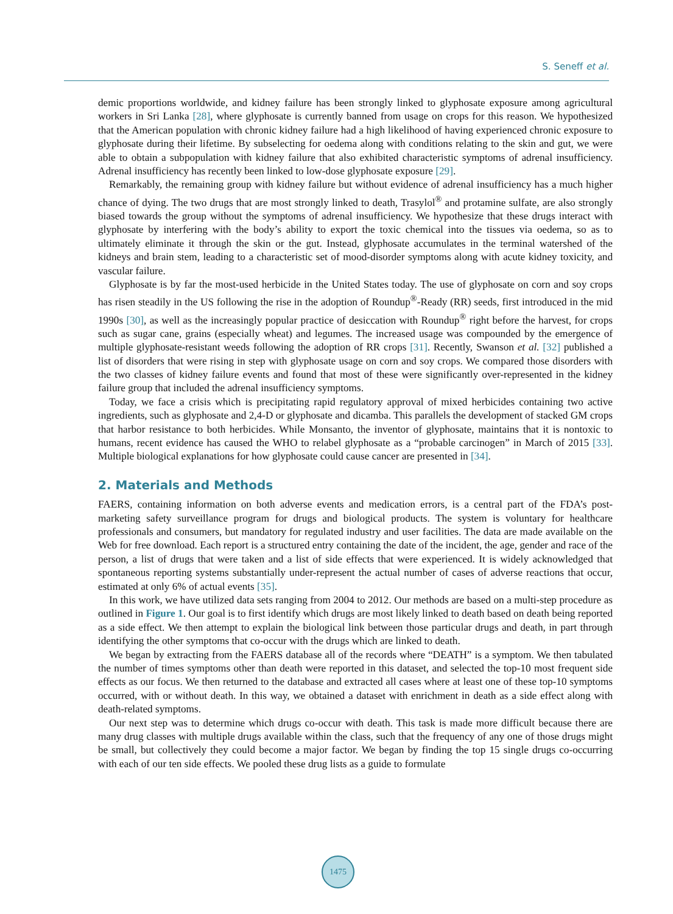S. Seneff et al.
demic proportions worldwide, and kidney failure has been strongly linked to glyphosate exposure among agricultural workers in Sri Lanka [28], where glyphosate is currently banned from usage on crops for this reason. We hypothesized that the American population with chronic kidney failure had a high likelihood of having experienced chronic exposure to glyphosate during their lifetime. By subselecting for oedema along with conditions relating to the skin and gut, we were able to obtain a subpopulation with kidney failure that also exhibited characteristic symptoms of adrenal insufficiency. Adrenal insufficiency has recently been linked to low-dose glyphosate exposure [29].
Remarkably, the remaining group with kidney failure but without evidence of adrenal insufficiency has a much higher chance of dying. The two drugs that are most strongly linked to death, Trasylol<sup>®</sup> and protamine sulfate, are also strongly biased towards the group without the symptoms of adrenal insufficiency. We hypothesize that these drugs interact with glyphosate by interfering with the body’s ability to export the toxic chemical into the tissues via oedema, so as to ultimately eliminate it through the skin or the gut. Instead, glyphosate accumulates in the terminal watershed of the kidneys and brain stem, leading to a characteristic set of mood-disorder symptoms along with acute kidney toxicity, and vascular failure.
Glyphosate is by far the most-used herbicide in the United States today. The use of glyphosate on corn and soy crops has risen steadily in the US following the rise in the adoption of Roundup<sup>®</sup>-Ready (RR) seeds, first introduced in the mid 1990s [30], as well as the increasingly popular practice of desiccation with Roundup<sup>®</sup> right before the harvest, for crops such as sugar cane, grains (especially wheat) and legumes. The increased usage was compounded by the emergence of multiple glyphosate-resistant weeds following the adoption of RR crops [31]. Recently, Swanson et al. [32] published a list of disorders that were rising in step with glyphosate usage on corn and soy crops. We compared those disorders with the two classes of kidney failure events and found that most of these were significantly over-represented in the kidney failure group that included the adrenal insufficiency symptoms.
Today, we face a crisis which is precipitating rapid regulatory approval of mixed herbicides containing two active ingredients, such as glyphosate and 2,4-D or glyphosate and dicamba. This parallels the development of stacked GM crops that harbor resistance to both herbicides. While Monsanto, the inventor of glyphosate, maintains that it is nontoxic to humans, recent evidence has caused the WHO to relabel glyphosate as a “probable carcinogen” in March of 2015 [33]. Multiple biological explanations for how glyphosate could cause cancer are presented in [34].
2. Materials and Methods
FAERS, containing information on both adverse events and medication errors, is a central part of the FDA’s post-marketing safety surveillance program for drugs and biological products. The system is voluntary for healthcare professionals and consumers, but mandatory for regulated industry and user facilities. The data are made available on the Web for free download. Each report is a structured entry containing the date of the incident, the age, gender and race of the person, a list of drugs that were taken and a list of side effects that were experienced. It is widely acknowledged that spontaneous reporting systems substantially under-represent the actual number of cases of adverse reactions that occur, estimated at only 6% of actual events [35].
In this work, we have utilized data sets ranging from 2004 to 2012. Our methods are based on a multi-step procedure as outlined in Figure 1. Our goal is to first identify which drugs are most likely linked to death based on death being reported as a side effect. We then attempt to explain the biological link between those particular drugs and death, in part through identifying the other symptoms that co-occur with the drugs which are linked to death.
We began by extracting from the FAERS database all of the records where “DEATH” is a symptom. We then tabulated the number of times symptoms other than death were reported in this dataset, and selected the top-10 most frequent side effects as our focus. We then returned to the database and extracted all cases where at least one of these top-10 symptoms occurred, with or without death. In this way, we obtained a dataset with enrichment in death as a side effect along with death-related symptoms.
Our next step was to determine which drugs co-occur with death. This task is made more difficult because there are many drug classes with multiple drugs available within the class, such that the frequency of any one of those drugs might be small, but collectively they could become a major factor. We began by finding the top 15 single drugs co-occurring with each of our ten side effects. We pooled these drug lists as a guide to formulate
1475